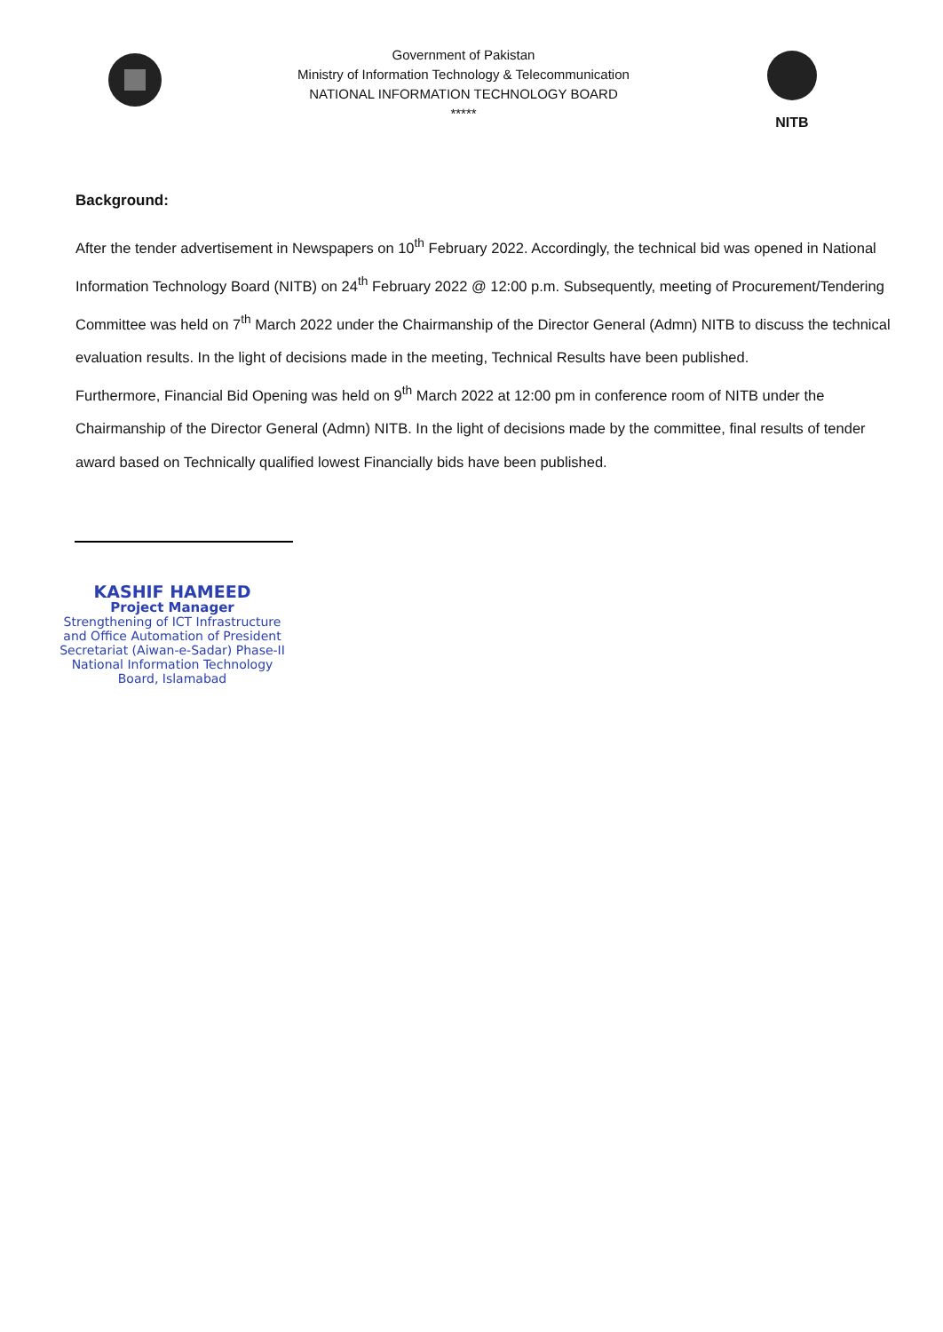Government of Pakistan
Ministry of Information Technology & Telecommunication
NATIONAL INFORMATION TECHNOLOGY BOARD
*****
NITB
Background:
After the tender advertisement in Newspapers on 10<sup>th</sup> February 2022. Accordingly, the technical bid was opened in National Information Technology Board (NITB) on 24<sup>th</sup> February 2022 @ 12:00 p.m. Subsequently, meeting of Procurement/Tendering Committee was held on 7<sup>th</sup> March 2022 under the Chairmanship of the Director General (Admn) NITB to discuss the technical evaluation results. In the light of decisions made in the meeting, Technical Results have been published.
Furthermore, Financial Bid Opening was held on 9<sup>th</sup> March 2022 at 12:00 pm in conference room of NITB under the Chairmanship of the Director General (Admn) NITB. In the light of decisions made by the committee, final results of tender award based on Technically qualified lowest Financially bids have been published.
KASHIF HAMEED
Project Manager
Strengthening of ICT Infrastructure and Office Automation of President Secretariat (Aiwan-e-Sadar) Phase-II National Information Technology Board, Islamabad